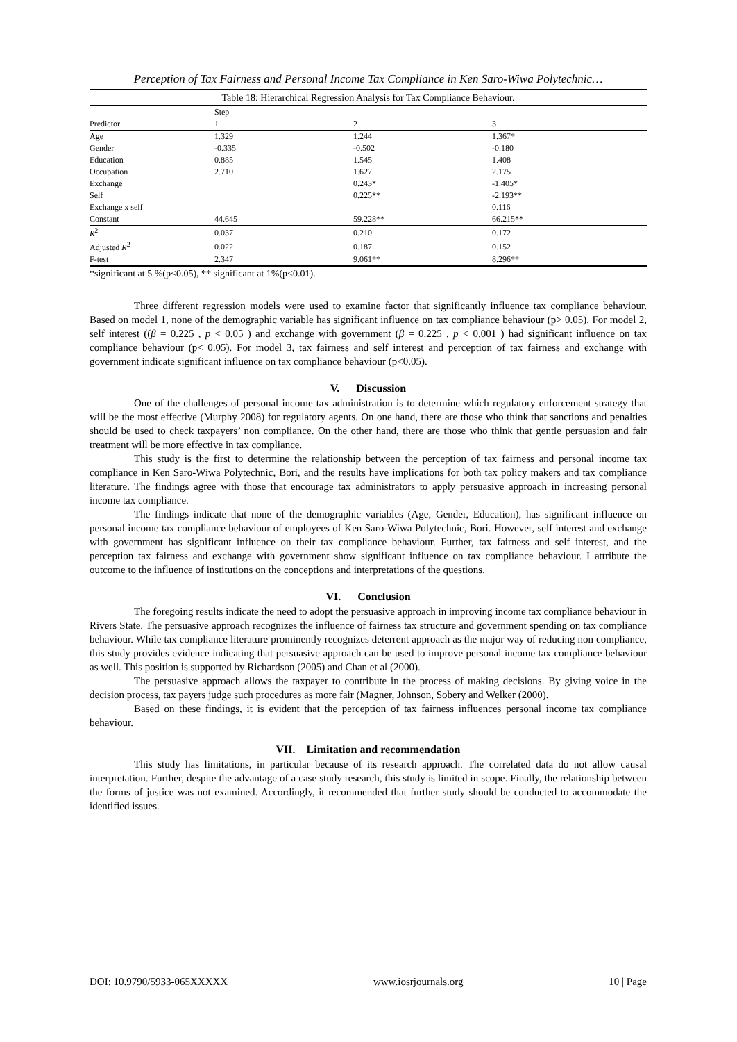Perception of Tax Fairness and Personal Income Tax Compliance in Ken Saro-Wiwa Polytechnic…
Table 18: Hierarchical Regression Analysis for Tax Compliance Behaviour.
| | Step | | |
| --- | --- | --- | --- |
| Predictor | 1 | 2 | 3 |
| Age | 1.329 | 1.244 | 1.367* |
| Gender | -0.335 | -0.502 | -0.180 |
| Education | 0.885 | 1.545 | 1.408 |
| Occupation | 2.710 | 1.627 | 2.175 |
| Exchange | | 0.243* | -1.405* |
| Self | | 0.225** | -2.193** |
| Exchange x self | | | 0.116 |
| Constant | 44.645 | 59.228** | 66.215** |
| R<sup>2</sup> | 0.037 | 0.210 | 0.172 |
| Adjusted R<sup>2</sup> | 0.022 | 0.187 | 0.152 |
| F-test | 2.347 | 9.061** | 8.296** |
*significant at 5 %(p<0.05), ** significant at 1%(p<0.01).
Three different regression models were used to examine factor that significantly influence tax compliance behaviour. Based on model 1, none of the demographic variable has significant influence on tax compliance behaviour (p> 0.05). For model 2, self interest ((β = 0.225 , p < 0.05 ) and exchange with government (β = 0.225 , p < 0.001 ) had significant influence on tax compliance behaviour (p< 0.05). For model 3, tax fairness and self interest and perception of tax fairness and exchange with government indicate significant influence on tax compliance behaviour (p<0.05).
V. Discussion
One of the challenges of personal income tax administration is to determine which regulatory enforcement strategy that will be the most effective (Murphy 2008) for regulatory agents. On one hand, there are those who think that sanctions and penalties should be used to check taxpayers’ non compliance. On the other hand, there are those who think that gentle persuasion and fair treatment will be more effective in tax compliance.
This study is the first to determine the relationship between the perception of tax fairness and personal income tax compliance in Ken Saro-Wiwa Polytechnic, Bori, and the results have implications for both tax policy makers and tax compliance literature. The findings agree with those that encourage tax administrators to apply persuasive approach in increasing personal income tax compliance.
The findings indicate that none of the demographic variables (Age, Gender, Education), has significant influence on personal income tax compliance behaviour of employees of Ken Saro-Wiwa Polytechnic, Bori. However, self interest and exchange with government has significant influence on their tax compliance behaviour. Further, tax fairness and self interest, and the perception tax fairness and exchange with government show significant influence on tax compliance behaviour. I attribute the outcome to the influence of institutions on the conceptions and interpretations of the questions.
VI. Conclusion
The foregoing results indicate the need to adopt the persuasive approach in improving income tax compliance behaviour in Rivers State. The persuasive approach recognizes the influence of fairness tax structure and government spending on tax compliance behaviour. While tax compliance literature prominently recognizes deterrent approach as the major way of reducing non compliance, this study provides evidence indicating that persuasive approach can be used to improve personal income tax compliance behaviour as well. This position is supported by Richardson (2005) and Chan et al (2000).
The persuasive approach allows the taxpayer to contribute in the process of making decisions. By giving voice in the decision process, tax payers judge such procedures as more fair (Magner, Johnson, Sobery and Welker (2000).
Based on these findings, it is evident that the perception of tax fairness influences personal income tax compliance behaviour.
VII. Limitation and recommendation
This study has limitations, in particular because of its research approach. The correlated data do not allow causal interpretation. Further, despite the advantage of a case study research, this study is limited in scope. Finally, the relationship between the forms of justice was not examined. Accordingly, it recommended that further study should be conducted to accommodate the identified issues.
DOI: 10.9790/5933-065XXXXX www.iosrjournals.org 10 | Page